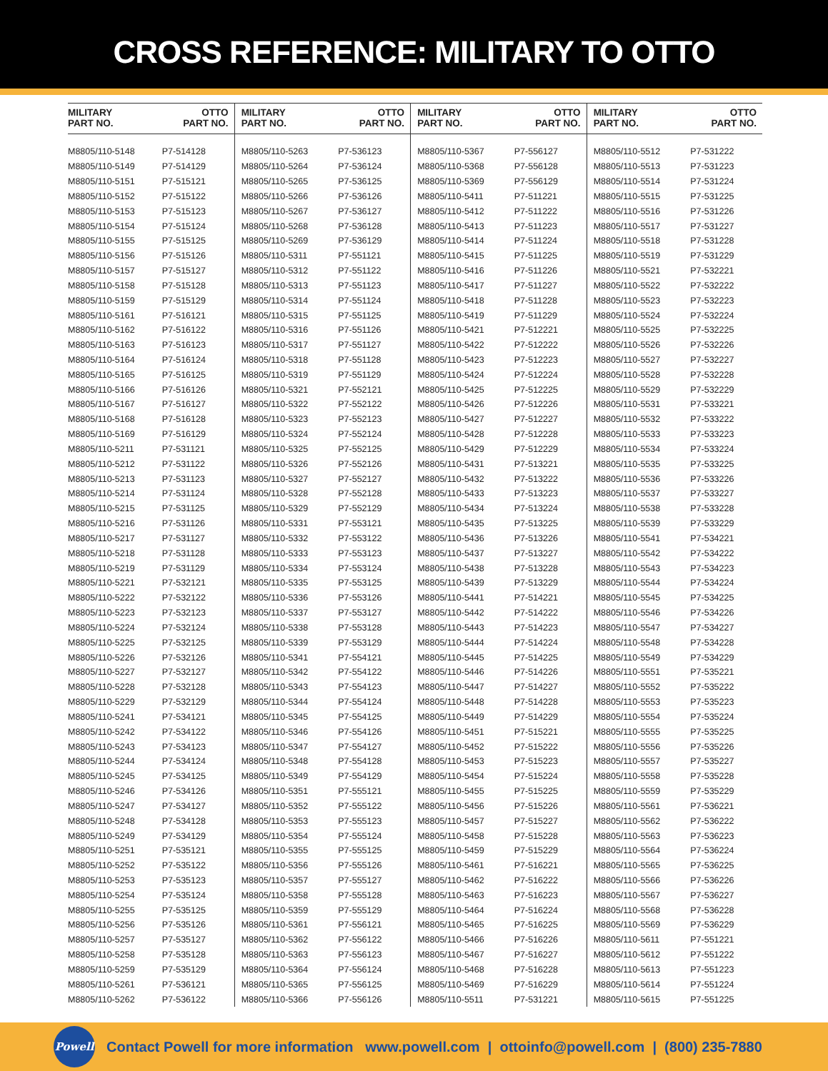CROSS REFERENCE: MILITARY TO OTTO
| MILITARY PART NO. | OTTO PART NO. | MILITARY PART NO. | OTTO PART NO. | MILITARY PART NO. | OTTO PART NO. | MILITARY PART NO. | OTTO PART NO. |
| --- | --- | --- | --- | --- | --- | --- | --- |
| M8805/110-5148 | P7-514128 | M8805/110-5263 | P7-536123 | M8805/110-5367 | P7-556127 | M8805/110-5512 | P7-531222 |
| M8805/110-5149 | P7-514129 | M8805/110-5264 | P7-536124 | M8805/110-5368 | P7-556128 | M8805/110-5513 | P7-531223 |
| M8805/110-5151 | P7-515121 | M8805/110-5265 | P7-536125 | M8805/110-5369 | P7-556129 | M8805/110-5514 | P7-531224 |
| M8805/110-5152 | P7-515122 | M8805/110-5266 | P7-536126 | M8805/110-5411 | P7-511221 | M8805/110-5515 | P7-531225 |
| M8805/110-5153 | P7-515123 | M8805/110-5267 | P7-536127 | M8805/110-5412 | P7-511222 | M8805/110-5516 | P7-531226 |
| M8805/110-5154 | P7-515124 | M8805/110-5268 | P7-536128 | M8805/110-5413 | P7-511223 | M8805/110-5517 | P7-531227 |
| M8805/110-5155 | P7-515125 | M8805/110-5269 | P7-536129 | M8805/110-5414 | P7-511224 | M8805/110-5518 | P7-531228 |
| M8805/110-5156 | P7-515126 | M8805/110-5311 | P7-551121 | M8805/110-5415 | P7-511225 | M8805/110-5519 | P7-531229 |
| M8805/110-5157 | P7-515127 | M8805/110-5312 | P7-551122 | M8805/110-5416 | P7-511226 | M8805/110-5521 | P7-532221 |
| M8805/110-5158 | P7-515128 | M8805/110-5313 | P7-551123 | M8805/110-5417 | P7-511227 | M8805/110-5522 | P7-532222 |
| M8805/110-5159 | P7-515129 | M8805/110-5314 | P7-551124 | M8805/110-5418 | P7-511228 | M8805/110-5523 | P7-532223 |
| M8805/110-5161 | P7-516121 | M8805/110-5315 | P7-551125 | M8805/110-5419 | P7-511229 | M8805/110-5524 | P7-532224 |
| M8805/110-5162 | P7-516122 | M8805/110-5316 | P7-551126 | M8805/110-5421 | P7-512221 | M8805/110-5525 | P7-532225 |
| M8805/110-5163 | P7-516123 | M8805/110-5317 | P7-551127 | M8805/110-5422 | P7-512222 | M8805/110-5526 | P7-532226 |
| M8805/110-5164 | P7-516124 | M8805/110-5318 | P7-551128 | M8805/110-5423 | P7-512223 | M8805/110-5527 | P7-532227 |
| M8805/110-5165 | P7-516125 | M8805/110-5319 | P7-551129 | M8805/110-5424 | P7-512224 | M8805/110-5528 | P7-532228 |
| M8805/110-5166 | P7-516126 | M8805/110-5321 | P7-552121 | M8805/110-5425 | P7-512225 | M8805/110-5529 | P7-532229 |
| M8805/110-5167 | P7-516127 | M8805/110-5322 | P7-552122 | M8805/110-5426 | P7-512226 | M8805/110-5531 | P7-533221 |
| M8805/110-5168 | P7-516128 | M8805/110-5323 | P7-552123 | M8805/110-5427 | P7-512227 | M8805/110-5532 | P7-533222 |
| M8805/110-5169 | P7-516129 | M8805/110-5324 | P7-552124 | M8805/110-5428 | P7-512228 | M8805/110-5533 | P7-533223 |
| M8805/110-5211 | P7-531121 | M8805/110-5325 | P7-552125 | M8805/110-5429 | P7-512229 | M8805/110-5534 | P7-533224 |
| M8805/110-5212 | P7-531122 | M8805/110-5326 | P7-552126 | M8805/110-5431 | P7-513221 | M8805/110-5535 | P7-533225 |
| M8805/110-5213 | P7-531123 | M8805/110-5327 | P7-552127 | M8805/110-5432 | P7-513222 | M8805/110-5536 | P7-533226 |
| M8805/110-5214 | P7-531124 | M8805/110-5328 | P7-552128 | M8805/110-5433 | P7-513223 | M8805/110-5537 | P7-533227 |
| M8805/110-5215 | P7-531125 | M8805/110-5329 | P7-552129 | M8805/110-5434 | P7-513224 | M8805/110-5538 | P7-533228 |
| M8805/110-5216 | P7-531126 | M8805/110-5331 | P7-553121 | M8805/110-5435 | P7-513225 | M8805/110-5539 | P7-533229 |
| M8805/110-5217 | P7-531127 | M8805/110-5332 | P7-553122 | M8805/110-5436 | P7-513226 | M8805/110-5541 | P7-534221 |
| M8805/110-5218 | P7-531128 | M8805/110-5333 | P7-553123 | M8805/110-5437 | P7-513227 | M8805/110-5542 | P7-534222 |
| M8805/110-5219 | P7-531129 | M8805/110-5334 | P7-553124 | M8805/110-5438 | P7-513228 | M8805/110-5543 | P7-534223 |
| M8805/110-5221 | P7-532121 | M8805/110-5335 | P7-553125 | M8805/110-5439 | P7-513229 | M8805/110-5544 | P7-534224 |
| M8805/110-5222 | P7-532122 | M8805/110-5336 | P7-553126 | M8805/110-5441 | P7-514221 | M8805/110-5545 | P7-534225 |
| M8805/110-5223 | P7-532123 | M8805/110-5337 | P7-553127 | M8805/110-5442 | P7-514222 | M8805/110-5546 | P7-534226 |
| M8805/110-5224 | P7-532124 | M8805/110-5338 | P7-553128 | M8805/110-5443 | P7-514223 | M8805/110-5547 | P7-534227 |
| M8805/110-5225 | P7-532125 | M8805/110-5339 | P7-553129 | M8805/110-5444 | P7-514224 | M8805/110-5548 | P7-534228 |
| M8805/110-5226 | P7-532126 | M8805/110-5341 | P7-554121 | M8805/110-5445 | P7-514225 | M8805/110-5549 | P7-534229 |
| M8805/110-5227 | P7-532127 | M8805/110-5342 | P7-554122 | M8805/110-5446 | P7-514226 | M8805/110-5551 | P7-535221 |
| M8805/110-5228 | P7-532128 | M8805/110-5343 | P7-554123 | M8805/110-5447 | P7-514227 | M8805/110-5552 | P7-535222 |
| M8805/110-5229 | P7-532129 | M8805/110-5344 | P7-554124 | M8805/110-5448 | P7-514228 | M8805/110-5553 | P7-535223 |
| M8805/110-5241 | P7-534121 | M8805/110-5345 | P7-554125 | M8805/110-5449 | P7-514229 | M8805/110-5554 | P7-535224 |
| M8805/110-5242 | P7-534122 | M8805/110-5346 | P7-554126 | M8805/110-5451 | P7-515221 | M8805/110-5555 | P7-535225 |
| M8805/110-5243 | P7-534123 | M8805/110-5347 | P7-554127 | M8805/110-5452 | P7-515222 | M8805/110-5556 | P7-535226 |
| M8805/110-5244 | P7-534124 | M8805/110-5348 | P7-554128 | M8805/110-5453 | P7-515223 | M8805/110-5557 | P7-535227 |
| M8805/110-5245 | P7-534125 | M8805/110-5349 | P7-554129 | M8805/110-5454 | P7-515224 | M8805/110-5558 | P7-535228 |
| M8805/110-5246 | P7-534126 | M8805/110-5351 | P7-555121 | M8805/110-5455 | P7-515225 | M8805/110-5559 | P7-535229 |
| M8805/110-5247 | P7-534127 | M8805/110-5352 | P7-555122 | M8805/110-5456 | P7-515226 | M8805/110-5561 | P7-536221 |
| M8805/110-5248 | P7-534128 | M8805/110-5353 | P7-555123 | M8805/110-5457 | P7-515227 | M8805/110-5562 | P7-536222 |
| M8805/110-5249 | P7-534129 | M8805/110-5354 | P7-555124 | M8805/110-5458 | P7-515228 | M8805/110-5563 | P7-536223 |
| M8805/110-5251 | P7-535121 | M8805/110-5355 | P7-555125 | M8805/110-5459 | P7-515229 | M8805/110-5564 | P7-536224 |
| M8805/110-5252 | P7-535122 | M8805/110-5356 | P7-555126 | M8805/110-5461 | P7-516221 | M8805/110-5565 | P7-536225 |
| M8805/110-5253 | P7-535123 | M8805/110-5357 | P7-555127 | M8805/110-5462 | P7-516222 | M8805/110-5566 | P7-536226 |
| M8805/110-5254 | P7-535124 | M8805/110-5358 | P7-555128 | M8805/110-5463 | P7-516223 | M8805/110-5567 | P7-536227 |
| M8805/110-5255 | P7-535125 | M8805/110-5359 | P7-555129 | M8805/110-5464 | P7-516224 | M8805/110-5568 | P7-536228 |
| M8805/110-5256 | P7-535126 | M8805/110-5361 | P7-556121 | M8805/110-5465 | P7-516225 | M8805/110-5569 | P7-536229 |
| M8805/110-5257 | P7-535127 | M8805/110-5362 | P7-556122 | M8805/110-5466 | P7-516226 | M8805/110-5611 | P7-551221 |
| M8805/110-5258 | P7-535128 | M8805/110-5363 | P7-556123 | M8805/110-5467 | P7-516227 | M8805/110-5612 | P7-551222 |
| M8805/110-5259 | P7-535129 | M8805/110-5364 | P7-556124 | M8805/110-5468 | P7-516228 | M8805/110-5613 | P7-551223 |
| M8805/110-5261 | P7-536121 | M8805/110-5365 | P7-556125 | M8805/110-5469 | P7-516229 | M8805/110-5614 | P7-551224 |
| M8805/110-5262 | P7-536122 | M8805/110-5366 | P7-556126 | M8805/110-5511 | P7-531221 | M8805/110-5615 | P7-551225 |
Powell
Contact Powell for more information www.powell.com | ottoinfo@powell.com | (800) 235-7880